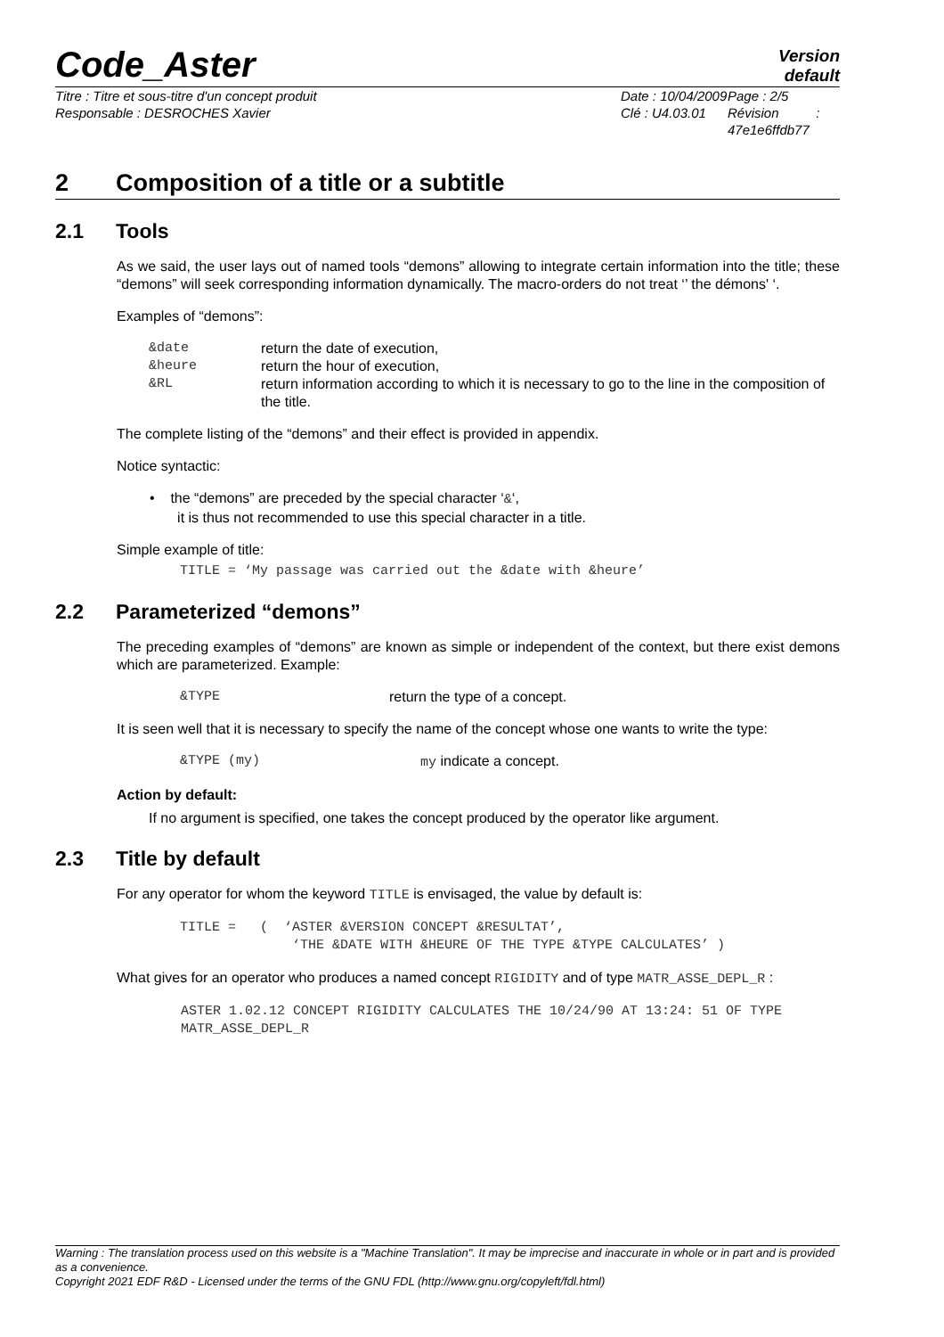Code_Aster
Version
default
Titre : Titre et sous-titre d'un concept produit
Responsable : DESROCHES Xavier
Date : 10/04/2009
Clé : U4.03.01
Page : 2/5
Révision :
47e1e6ffdb77
2 Composition of a title or a subtitle
2.1 Tools
As we said, the user lays out of named tools “demons” allowing to integrate certain information into the title; these “demons” will seek corresponding information dynamically. The macro-orders do not treat ‘’ the démons' ‘.
Examples of “demons”:
| &date | return the date of execution, |
| &heure | return the hour of execution, |
| &RL | return information according to which it is necessary to go to the line in the composition of the title. |
The complete listing of the “demons” and their effect is provided in appendix.
Notice syntactic:
• the “demons” are preceded by the special character ‘&‘,
it is thus not recommended to use this special character in a title.
Simple example of title:
TITLE = ‘My passage was carried out the &date with &heure’
2.2 Parameterized “demons”
The preceding examples of “demons” are known as simple or independent of the context, but there exist demons which are parameterized. Example:
| &TYPE | return the type of a concept. |
It is seen well that it is necessary to specify the name of the concept whose one wants to write the type:
| &TYPE (my) | my indicate a concept. |
Action by default:
If no argument is specified, one takes the concept produced by the operator like argument.
2.3 Title by default
For any operator for whom the keyword TITLE is envisaged, the value by default is:
TITLE = ( ‘ASTER &VERSION CONCEPT &RESULTAT’, ‘THE &DATE WITH &HEURE OF THE TYPE &TYPE CALCULATES’ )
What gives for an operator who produces a named concept RIGIDITY and of type MATR_ASSE_DEPL_R :
ASTER 1.02.12 CONCEPT RIGIDITY CALCULATES THE 10/24/90 AT 13:24: 51 OF TYPE
MATR_ASSE_DEPL_R
Warning : The translation process used on this website is a "Machine Translation". It may be imprecise and inaccurate in whole or in part and is provided as a convenience.
Copyright 2021 EDF R&D - Licensed under the terms of the GNU FDL (http://www.gnu.org/copyleft/fdl.html)